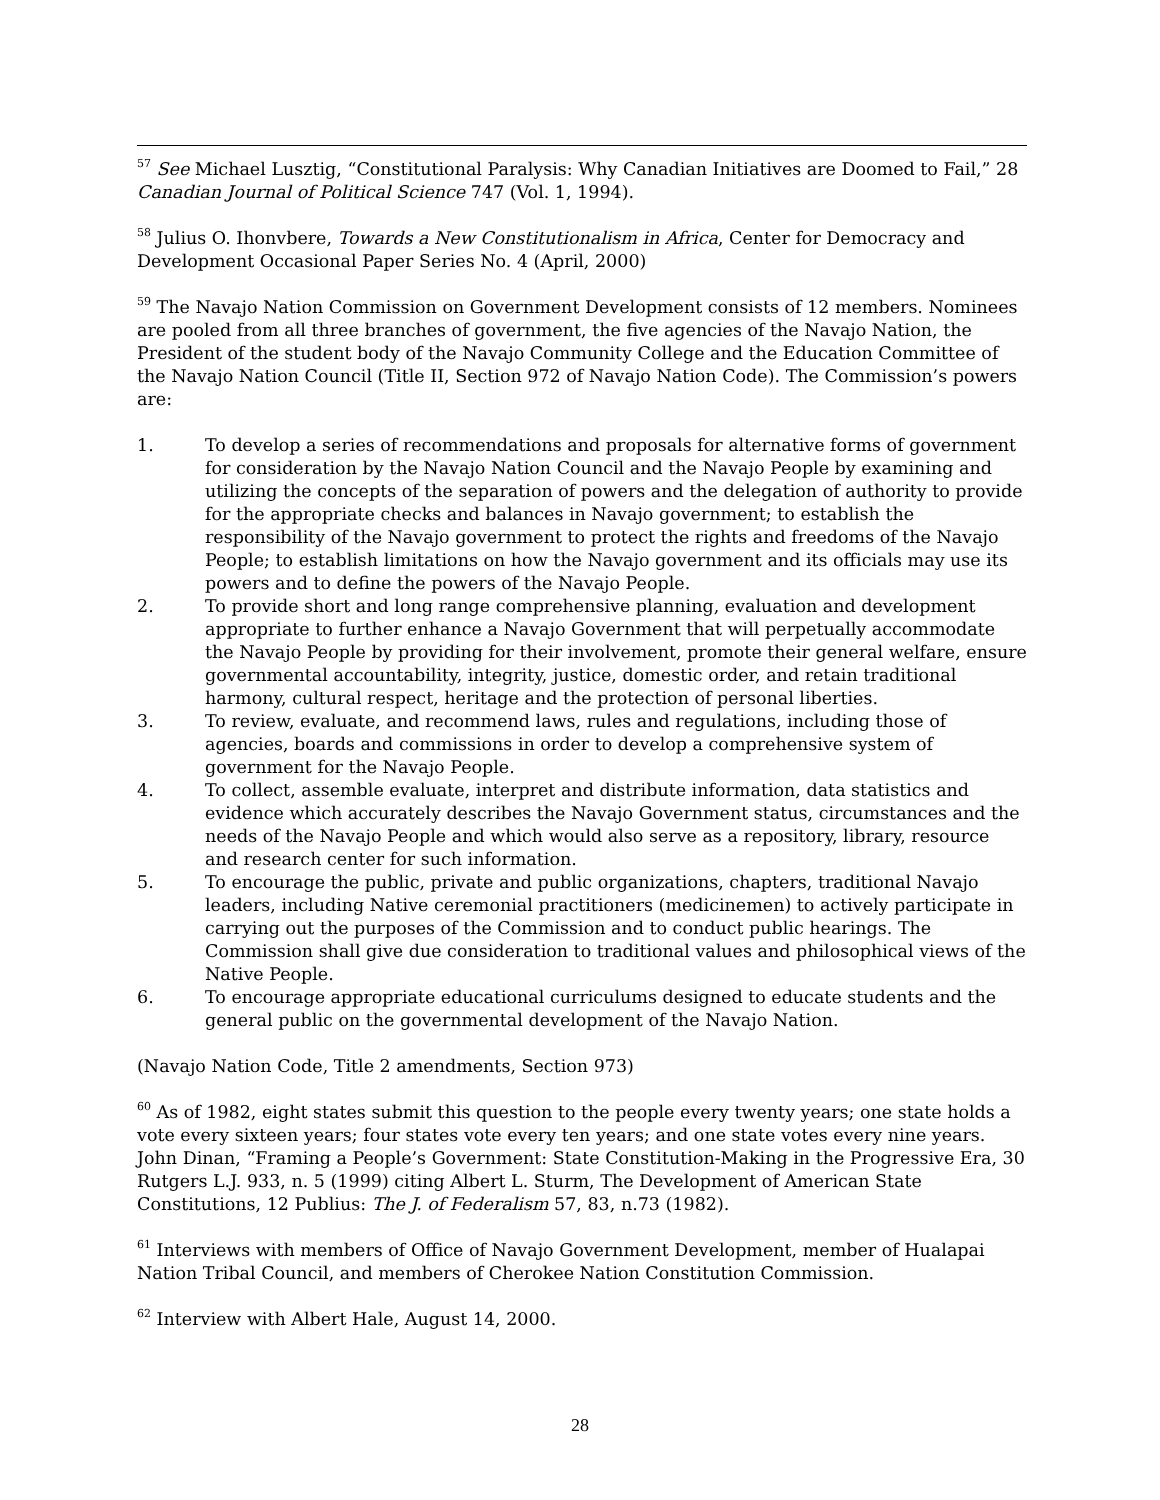<sup>57</sup> See Michael Lusztig, “Constitutional Paralysis: Why Canadian Initiatives are Doomed to Fail,” 28 Canadian Journal of Political Science 747 (Vol. 1, 1994).
<sup>58</sup> Julius O. Ihonvbere, Towards a New Constitutionalism in Africa, Center for Democracy and Development Occasional Paper Series No. 4 (April, 2000)
<sup>59</sup> The Navajo Nation Commission on Government Development consists of 12 members. Nominees are pooled from all three branches of government, the five agencies of the Navajo Nation, the President of the student body of the Navajo Community College and the Education Committee of the Navajo Nation Council (Title II, Section 972 of Navajo Nation Code). The Commission’s powers are:
1. To develop a series of recommendations and proposals for alternative forms of government for consideration by the Navajo Nation Council and the Navajo People by examining and utilizing the concepts of the separation of powers and the delegation of authority to provide for the appropriate checks and balances in Navajo government; to establish the responsibility of the Navajo government to protect the rights and freedoms of the Navajo People; to establish limitations on how the Navajo government and its officials may use its powers and to define the powers of the Navajo People.
2. To provide short and long range comprehensive planning, evaluation and development appropriate to further enhance a Navajo Government that will perpetually accommodate the Navajo People by providing for their involvement, promote their general welfare, ensure governmental accountability, integrity, justice, domestic order, and retain traditional harmony, cultural respect, heritage and the protection of personal liberties.
3. To review, evaluate, and recommend laws, rules and regulations, including those of agencies, boards and commissions in order to develop a comprehensive system of government for the Navajo People.
4. To collect, assemble evaluate, interpret and distribute information, data statistics and evidence which accurately describes the Navajo Government status, circumstances and the needs of the Navajo People and which would also serve as a repository, library, resource and research center for such information.
5. To encourage the public, private and public organizations, chapters, traditional Navajo leaders, including Native ceremonial practitioners (medicinemen) to actively participate in carrying out the purposes of the Commission and to conduct public hearings. The Commission shall give due consideration to traditional values and philosophical views of the Native People.
6. To encourage appropriate educational curriculums designed to educate students and the general public on the governmental development of the Navajo Nation.
(Navajo Nation Code, Title 2 amendments, Section 973)
<sup>60</sup> As of 1982, eight states submit this question to the people every twenty years; one state holds a vote every sixteen years; four states vote every ten years; and one state votes every nine years. John Dinan, “Framing a People’s Government: State Constitution-Making in the Progressive Era, 30 Rutgers L.J. 933, n. 5 (1999) citing Albert L. Sturm, The Development of American State Constitutions, 12 Publius: The J. of Federalism 57, 83, n.73 (1982).
<sup>61</sup> Interviews with members of Office of Navajo Government Development, member of Hualapai Nation Tribal Council, and members of Cherokee Nation Constitution Commission.
<sup>62</sup> Interview with Albert Hale, August 14, 2000.
28